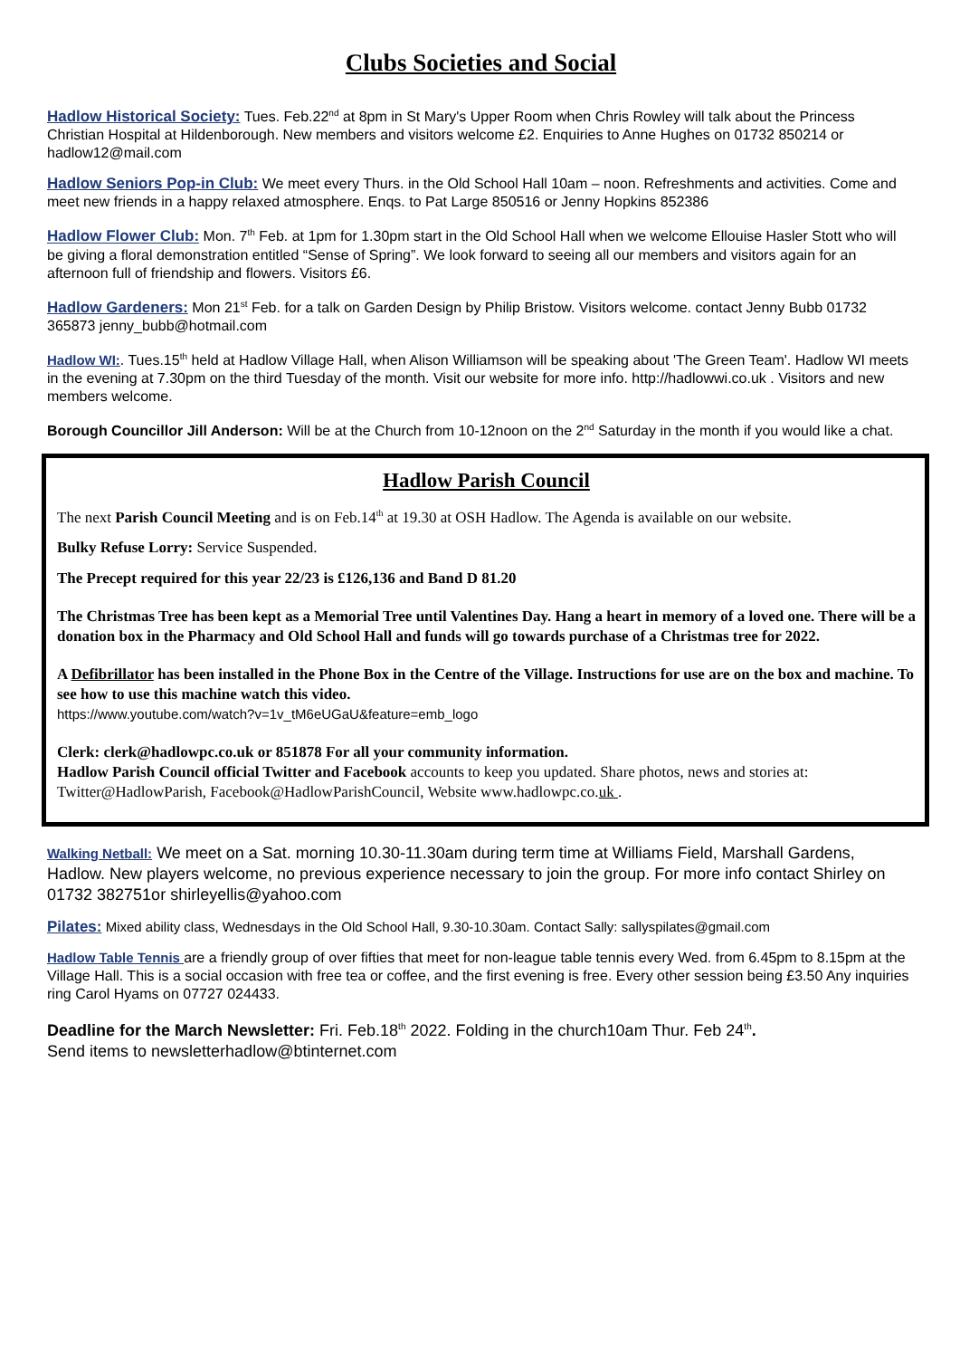Clubs Societies and Social
Hadlow Historical Society: Tues. Feb.22<sup>nd</sup> at 8pm in St Mary's Upper Room when Chris Rowley will talk about the Princess Christian Hospital at Hildenborough. New members and visitors welcome £2. Enquiries to Anne Hughes on 01732 850214 or hadlow12@mail.com
Hadlow Seniors Pop-in Club: We meet every Thurs. in the Old School Hall 10am – noon. Refreshments and activities. Come and meet new friends in a happy relaxed atmosphere. Enqs. to Pat Large 850516 or Jenny Hopkins 852386
Hadlow Flower Club: Mon. 7<sup>th</sup> Feb. at 1pm for 1.30pm start in the Old School Hall when we welcome Ellouise Hasler Stott who will be giving a floral demonstration entitled “Sense of Spring”. We look forward to seeing all our members and visitors again for an afternoon full of friendship and flowers. Visitors £6.
Hadlow Gardeners: Mon 21<sup>st</sup> Feb. for a talk on Garden Design by Philip Bristow. Visitors welcome. contact Jenny Bubb 01732 365873 jenny_bubb@hotmail.com
Hadlow WI:. Tues.15<sup>th</sup> held at Hadlow Village Hall, when Alison Williamson will be speaking about 'The Green Team'. Hadlow WI meets in the evening at 7.30pm on the third Tuesday of the month. Visit our website for more info. http://hadlowwi.co.uk . Visitors and new members welcome.
Borough Councillor Jill Anderson: Will be at the Church from 10-12noon on the 2<sup>nd</sup> Saturday in the month if you would like a chat.
Hadlow Parish Council
The next Parish Council Meeting and is on Feb.14<sup>th</sup> at 19.30 at OSH Hadlow. The Agenda is available on our website.
Bulky Refuse Lorry: Service Suspended.
The Precept required for this year 22/23 is £126,136 and Band D 81.20
The Christmas Tree has been kept as a Memorial Tree until Valentines Day. Hang a heart in memory of a loved one. There will be a donation box in the Pharmacy and Old School Hall and funds will go towards purchase of a Christmas tree for 2022.
A Defibrillator has been installed in the Phone Box in the Centre of the Village. Instructions for use are on the box and machine. To see how to use this machine watch this video.
https://www.youtube.com/watch?v=1v_tM6eUGaU&feature=emb_logo
Clerk: clerk@hadlowpc.co.uk or 851878 For all your community information.
Hadlow Parish Council official Twitter and Facebook accounts to keep you updated. Share photos, news and stories at: Twitter@HadlowParish, Facebook@HadlowParishCouncil, Website www.hadlowpc.co.uk .
Walking Netball: We meet on a Sat. morning 10.30-11.30am during term time at Williams Field, Marshall Gardens, Hadlow. New players welcome, no previous experience necessary to join the group. For more info contact Shirley on 01732 382751or shirleyellis@yahoo.com
Pilates: Mixed ability class, Wednesdays in the Old School Hall, 9.30-10.30am. Contact Sally: sallyspilates@gmail.com
Hadlow Table Tennis are a friendly group of over fifties that meet for non-league table tennis every Wed. from 6.45pm to 8.15pm at the Village Hall. This is a social occasion with free tea or coffee, and the first evening is free. Every other session being £3.50 Any inquiries ring Carol Hyams on 07727 024433.
Deadline for the March Newsletter: Fri. Feb.18<sup>th</sup> 2022. Folding in the church10am Thur. Feb 24<sup>th</sup>.
Send items to newsletterhadlow@btinternet.com